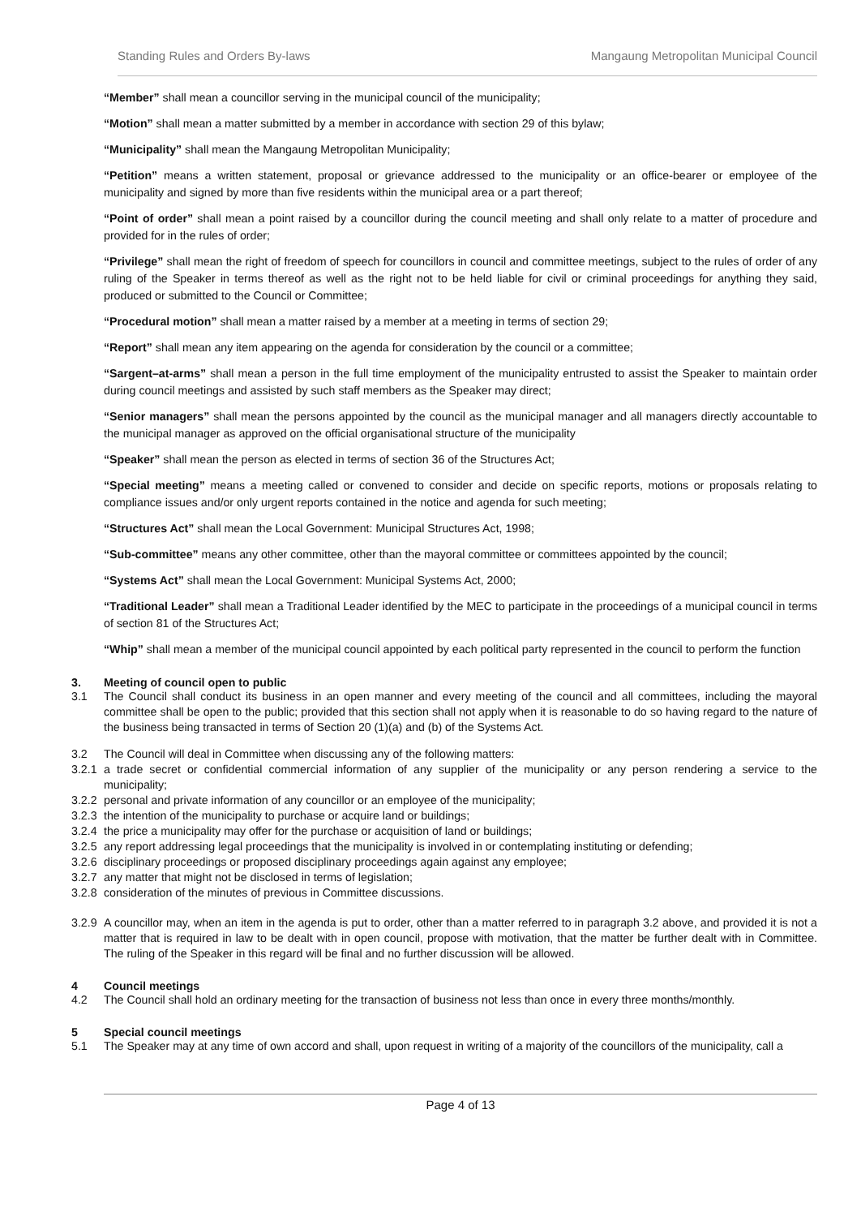Standing Rules and Orders By-laws Mangaung Metropolitan Municipal Council
“Member” shall mean a councillor serving in the municipal council of the municipality;
“Motion” shall mean a matter submitted by a member in accordance with section 29 of this bylaw;
“Municipality” shall mean the Mangaung Metropolitan Municipality;
“Petition” means a written statement, proposal or grievance addressed to the municipality or an office-bearer or employee of the municipality and signed by more than five residents within the municipal area or a part thereof;
“Point of order” shall mean a point raised by a councillor during the council meeting and shall only relate to a matter of procedure and provided for in the rules of order;
“Privilege” shall mean the right of freedom of speech for councillors in council and committee meetings, subject to the rules of order of any ruling of the Speaker in terms thereof as well as the right not to be held liable for civil or criminal proceedings for anything they said, produced or submitted to the Council or Committee;
“Procedural motion” shall mean a matter raised by a member at a meeting in terms of section 29;
“Report” shall mean any item appearing on the agenda for consideration by the council or a committee;
“Sargent–at-arms” shall mean a person in the full time employment of the municipality entrusted to assist the Speaker to maintain order during council meetings and assisted by such staff members as the Speaker may direct;
“Senior managers” shall mean the persons appointed by the council as the municipal manager and all managers directly accountable to the municipal manager as approved on the official organisational structure of the municipality
“Speaker” shall mean the person as elected in terms of section 36 of the Structures Act;
“Special meeting” means a meeting called or convened to consider and decide on specific reports, motions or proposals relating to compliance issues and/or only urgent reports contained in the notice and agenda for such meeting;
“Structures Act” shall mean the Local Government: Municipal Structures Act, 1998;
“Sub-committee” means any other committee, other than the mayoral committee or committees appointed by the council;
“Systems Act” shall mean the Local Government: Municipal Systems Act, 2000;
“Traditional Leader” shall mean a Traditional Leader identified by the MEC to participate in the proceedings of a municipal council in terms of section 81 of the Structures Act;
“Whip” shall mean a member of the municipal council appointed by each political party represented in the council to perform the function
3. Meeting of council open to public
3.1 The Council shall conduct its business in an open manner and every meeting of the council and all committees, including the mayoral committee shall be open to the public; provided that this section shall not apply when it is reasonable to do so having regard to the nature of the business being transacted in terms of Section 20 (1)(a) and (b) of the Systems Act.
3.2 The Council will deal in Committee when discussing any of the following matters:
3.2.1
a trade secret or confidential commercial information of any supplier of the municipality or any person rendering a service to the municipality;
3.2.2
personal and private information of any councillor or an employee of the municipality;
3.2.3
the intention of the municipality to purchase or acquire land or buildings;
3.2.4
the price a municipality may offer for the purchase or acquisition of land or buildings;
3.2.5
any report addressing legal proceedings that the municipality is involved in or contemplating instituting or defending;
3.2.6
disciplinary proceedings or proposed disciplinary proceedings again against any employee;
3.2.7
any matter that might not be disclosed in terms of legislation;
3.2.8
consideration of the minutes of previous in Committee discussions.
3.2.9
A councillor may, when an item in the agenda is put to order, other than a matter referred to in paragraph 3.2 above, and provided it is not a matter that is required in law to be dealt with in open council, propose with motivation, that the matter be further dealt with in Committee. The ruling of the Speaker in this regard will be final and no further discussion will be allowed.
4 Council meetings
4.2 The Council shall hold an ordinary meeting for the transaction of business not less than once in every three months/monthly.
5 Special council meetings
5.1 The Speaker may at any time of own accord and shall, upon request in writing of a majority of the councillors of the municipality, call a
Page 4 of 13